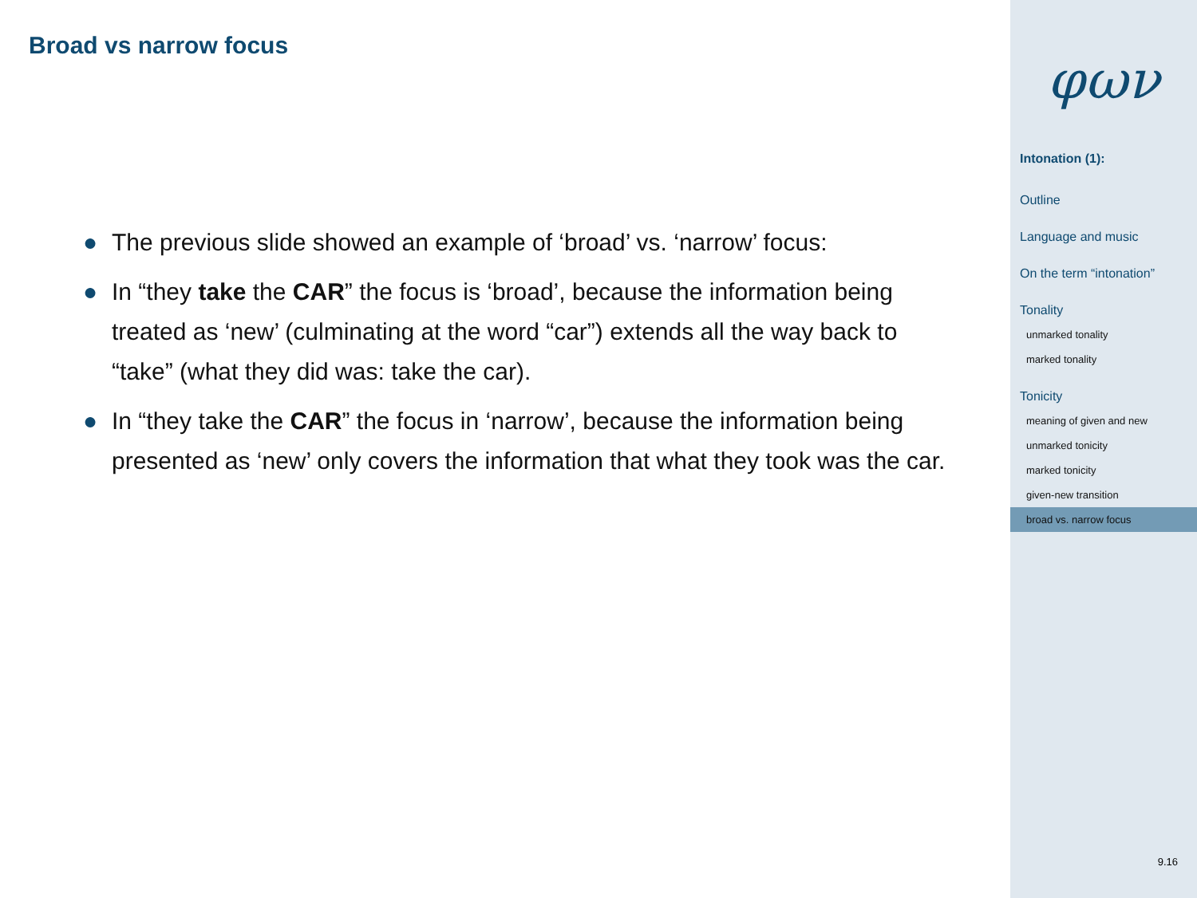Broad vs narrow focus
● The previous slide showed an example of ‘broad’ vs. ‘narrow’ focus:
● In “they take the CAR” the focus is ‘broad’, because the information being treated as ‘new’ (culminating at the word “car”) extends all the way back to “take” (what they did was: take the car).
● In “they take the CAR” the focus in ‘narrow’, because the information being presented as ‘new’ only covers the information that what they took was the car.
φων
Intonation (1):
Outline
Language and music
On the term “intonation”
Tonality
unmarked tonality
marked tonality
Tonicity
meaning of given and new
unmarked tonicity
marked tonicity
given-new transition
broad vs. narrow focus
9.16